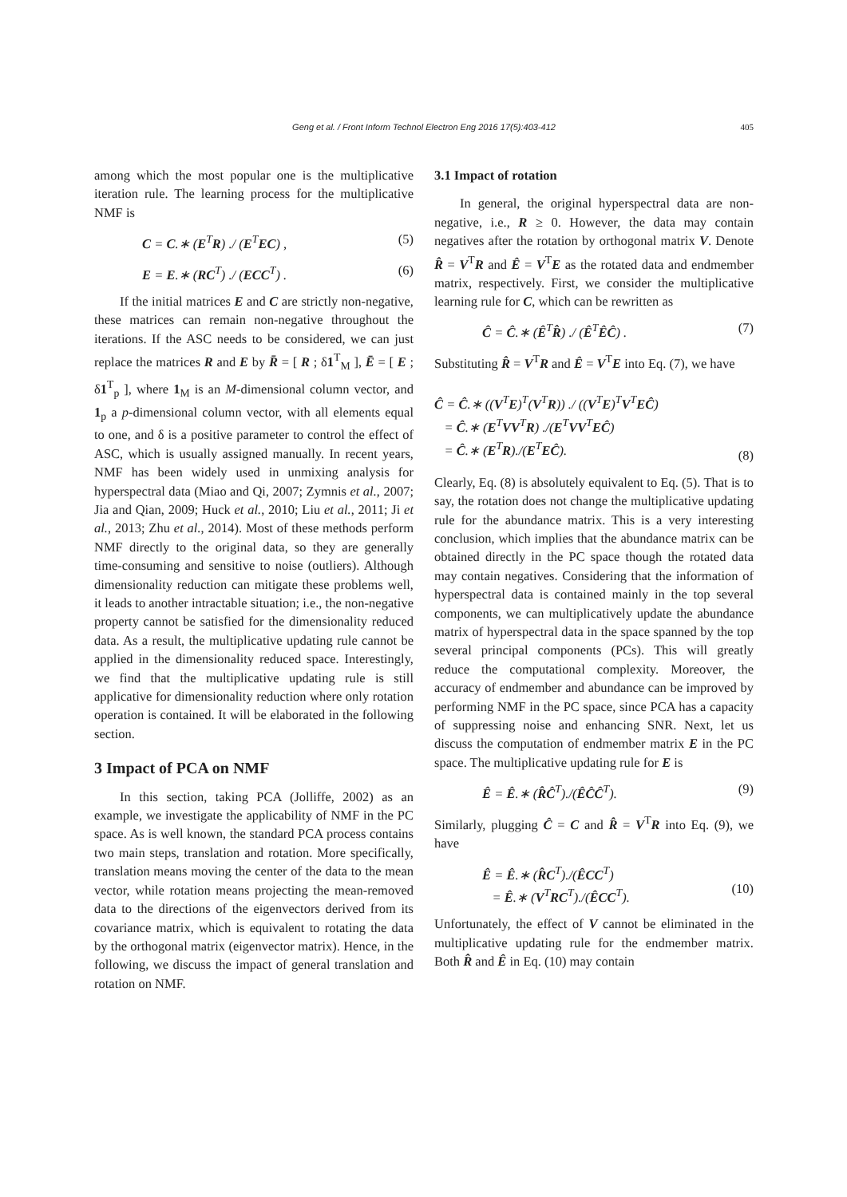Geng et al. / Front Inform Technol Electron Eng 2016 17(5):403-412
405
among which the most popular one is the multiplicative iteration rule. The learning process for the multiplicative NMF is
C = C.∗ (E<sup>T</sup>R) ./ (E<sup>T</sup>EC) , (5)
E = E.∗ (RC<sup>T</sup>) ./ (ECC<sup>T</sup>) . (6)
If the initial matrices E and C are strictly non-negative, these matrices can remain non-negative throughout the iterations. If the ASC needs to be considered, we can just replace the matrices R and E by R̄ = [ R ; δ1<sup>T</sup><sub>M</sub> ], Ē = [ E ; δ1<sup>T</sup><sub>p</sub> ], where 1<sub>M</sub> is an M-dimensional column vector, and 1<sub>p</sub> a p-dimensional column vector, with all elements equal to one, and δ is a positive parameter to control the effect of ASC, which is usually assigned manually. In recent years, NMF has been widely used in unmixing analysis for hyperspectral data (Miao and Qi, 2007; Zymnis et al., 2007; Jia and Qian, 2009; Huck et al., 2010; Liu et al., 2011; Ji et al., 2013; Zhu et al., 2014). Most of these methods perform NMF directly to the original data, so they are generally time-consuming and sensitive to noise (outliers). Although dimensionality reduction can mitigate these problems well, it leads to another intractable situation; i.e., the non-negative property cannot be satisfied for the dimensionality reduced data. As a result, the multiplicative updating rule cannot be applied in the dimensionality reduced space. Interestingly, we find that the multiplicative updating rule is still applicative for dimensionality reduction where only rotation operation is contained. It will be elaborated in the following section.
3 Impact of PCA on NMF
In this section, taking PCA (Jolliffe, 2002) as an example, we investigate the applicability of NMF in the PC space. As is well known, the standard PCA process contains two main steps, translation and rotation. More specifically, translation means moving the center of the data to the mean vector, while rotation means projecting the mean-removed data to the directions of the eigenvectors derived from its covariance matrix, which is equivalent to rotating the data by the orthogonal matrix (eigenvector matrix). Hence, in the following, we discuss the impact of general translation and rotation on NMF.
3.1 Impact of rotation
In general, the original hyperspectral data are non-negative, i.e., R ≥ 0. However, the data may contain negatives after the rotation by orthogonal matrix V. Denote R̂ = V<sup>T</sup>R and Ê = V<sup>T</sup>E as the rotated data and endmember matrix, respectively. First, we consider the multiplicative learning rule for C, which can be rewritten as
Ĉ = Ĉ.∗ (Ê<sup>T</sup>R̂) ./ (Ê<sup>T</sup>ÊĈ) . (7)
Substituting R̂ = V<sup>T</sup>R and Ê = V<sup>T</sup>E into Eq. (7), we have
Ĉ = Ĉ.∗ ((V<sup>T</sup>E)<sup>T</sup>(V<sup>T</sup>R)) ./ ((V<sup>T</sup>E)<sup>T</sup>V<sup>T</sup>EĈ)
= Ĉ.∗ (E<sup>T</sup>VV<sup>T</sup>R) ./(E<sup>T</sup>VV<sup>T</sup>EĈ)
= Ĉ.∗ (E<sup>T</sup>R)./(E<sup>T</sup>EĈ).
(8)
Clearly, Eq. (8) is absolutely equivalent to Eq. (5). That is to say, the rotation does not change the multiplicative updating rule for the abundance matrix. This is a very interesting conclusion, which implies that the abundance matrix can be obtained directly in the PC space though the rotated data may contain negatives. Considering that the information of hyperspectral data is contained mainly in the top several components, we can multiplicatively update the abundance matrix of hyperspectral data in the space spanned by the top several principal components (PCs). This will greatly reduce the computational complexity. Moreover, the accuracy of endmember and abundance can be improved by performing NMF in the PC space, since PCA has a capacity of suppressing noise and enhancing SNR. Next, let us discuss the computation of endmember matrix E in the PC space. The multiplicative updating rule for E is
Ê = Ê.∗ (R̂Ĉ<sup>T</sup>)./(ÊĈĈ<sup>T</sup>). (9)
Similarly, plugging Ĉ = C and R̂ = V<sup>T</sup>R into Eq. (9), we have
Ê = Ê.∗ (R̂C<sup>T</sup>)./(ÊCC<sup>T</sup>)
= Ê.∗ (V<sup>T</sup>RC<sup>T</sup>)./(ÊCC<sup>T</sup>).
(10)
Unfortunately, the effect of V cannot be eliminated in the multiplicative updating rule for the endmember matrix. Both R̂ and Ê in Eq. (10) may contain